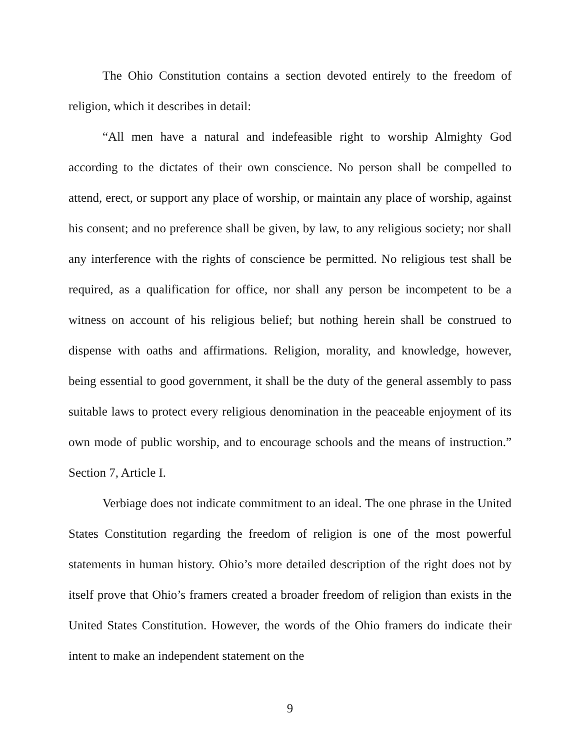The Ohio Constitution contains a section devoted entirely to the freedom of religion, which it describes in detail:
“All men have a natural and indefeasible right to worship Almighty God according to the dictates of their own conscience. No person shall be compelled to attend, erect, or support any place of worship, or maintain any place of worship, against his consent; and no preference shall be given, by law, to any religious society; nor shall any interference with the rights of conscience be permitted. No religious test shall be required, as a qualification for office, nor shall any person be incompetent to be a witness on account of his religious belief; but nothing herein shall be construed to dispense with oaths and affirmations. Religion, morality, and knowledge, however, being essential to good government, it shall be the duty of the general assembly to pass suitable laws to protect every religious denomination in the peaceable enjoyment of its own mode of public worship, and to encourage schools and the means of instruction.” Section 7, Article I.
Verbiage does not indicate commitment to an ideal. The one phrase in the United States Constitution regarding the freedom of religion is one of the most powerful statements in human history. Ohio’s more detailed description of the right does not by itself prove that Ohio’s framers created a broader freedom of religion than exists in the United States Constitution. However, the words of the Ohio framers do indicate their intent to make an independent statement on the
9